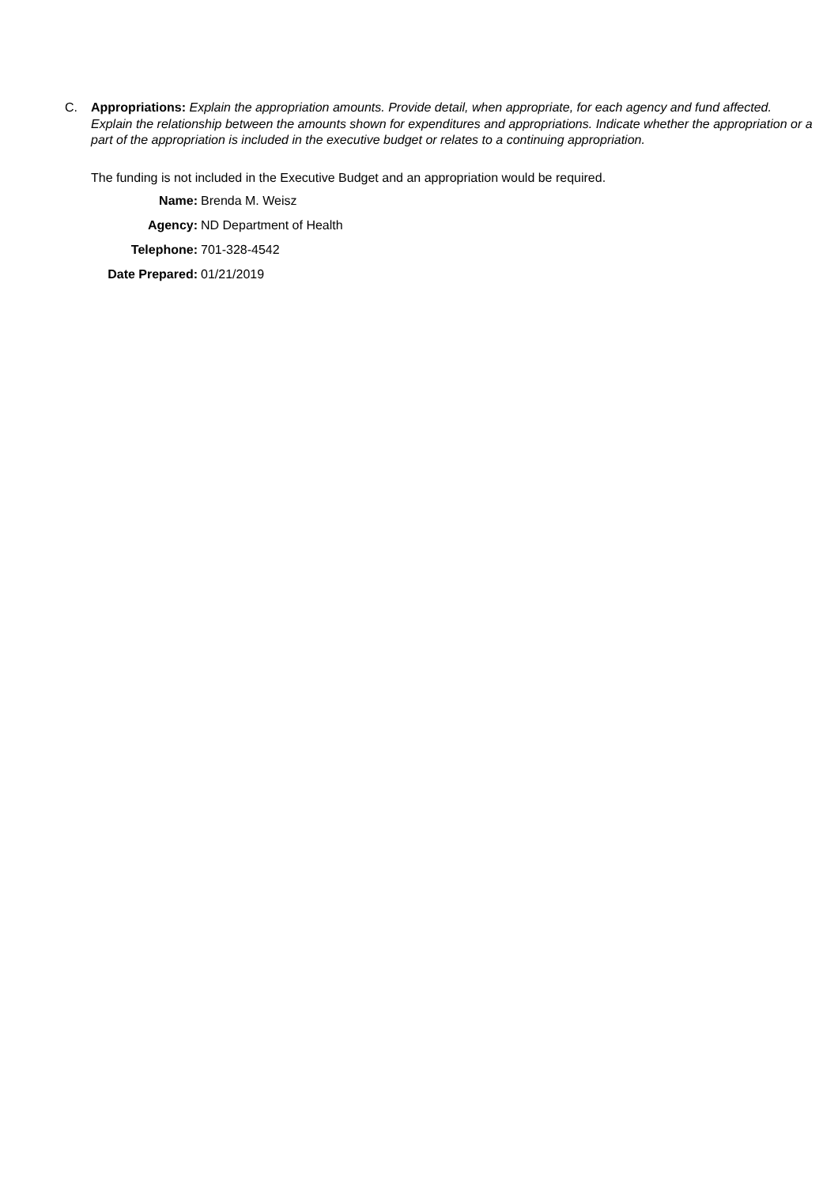C. Appropriations: Explain the appropriation amounts. Provide detail, when appropriate, for each agency and fund affected. Explain the relationship between the amounts shown for expenditures and appropriations. Indicate whether the appropriation or a part of the appropriation is included in the executive budget or relates to a continuing appropriation.
The funding is not included in the Executive Budget and an appropriation would be required.
| Name: | Brenda M. Weisz |
| Agency: | ND Department of Health |
| Telephone: | 701-328-4542 |
| Date Prepared: | 01/21/2019 |